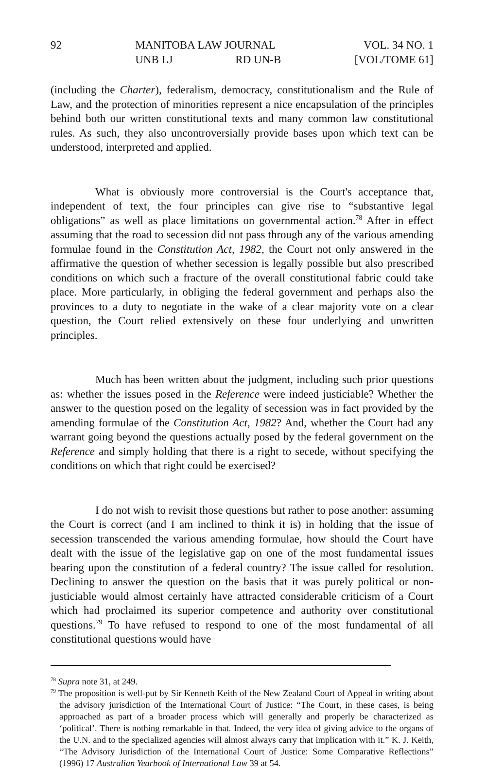92 MANITOBA LAW JOURNAL
UNB LJ RD UN-B
VOL. 34 NO. 1
[VOL/TOME 61]
(including the Charter), federalism, democracy, constitutionalism and the Rule of Law, and the protection of minorities represent a nice encapsulation of the principles behind both our written constitutional texts and many common law constitutional rules. As such, they also uncontroversially provide bases upon which text can be understood, interpreted and applied.
What is obviously more controversial is the Court's acceptance that, independent of text, the four principles can give rise to “substantive legal obligations” as well as place limitations on governmental action.<sup>78</sup> After in effect assuming that the road to secession did not pass through any of the various amending formulae found in the Constitution Act, 1982, the Court not only answered in the affirmative the question of whether secession is legally possible but also prescribed conditions on which such a fracture of the overall constitutional fabric could take place. More particularly, in obliging the federal government and perhaps also the provinces to a duty to negotiate in the wake of a clear majority vote on a clear question, the Court relied extensively on these four underlying and unwritten principles.
Much has been written about the judgment, including such prior questions as: whether the issues posed in the Reference were indeed justiciable? Whether the answer to the question posed on the legality of secession was in fact provided by the amending formulae of the Constitution Act, 1982? And, whether the Court had any warrant going beyond the questions actually posed by the federal government on the Reference and simply holding that there is a right to secede, without specifying the conditions on which that right could be exercised?
I do not wish to revisit those questions but rather to pose another: assuming the Court is correct (and I am inclined to think it is) in holding that the issue of secession transcended the various amending formulae, how should the Court have dealt with the issue of the legislative gap on one of the most fundamental issues bearing upon the constitution of a federal country? The issue called for resolution. Declining to answer the question on the basis that it was purely political or non-justiciable would almost certainly have attracted considerable criticism of a Court which had proclaimed its superior competence and authority over constitutional questions.<sup>79</sup> To have refused to respond to one of the most fundamental of all constitutional questions would have
<sup>78</sup> Supra note 31, at 249.
<sup>79</sup> The proposition is well-put by Sir Kenneth Keith of the New Zealand Court of Appeal in writing about the advisory jurisdiction of the International Court of Justice: “The Court, in these cases, is being approached as part of a broader process which will generally and properly be characterized as ‘political’. There is nothing remarkable in that. Indeed, the very idea of giving advice to the organs of the U.N. and to the specialized agencies will almost always carry that implication with it.” K. J. Keith, “The Advisory Jurisdiction of the International Court of Justice: Some Comparative Reflections” (1996) 17 Australian Yearbook of International Law 39 at 54.